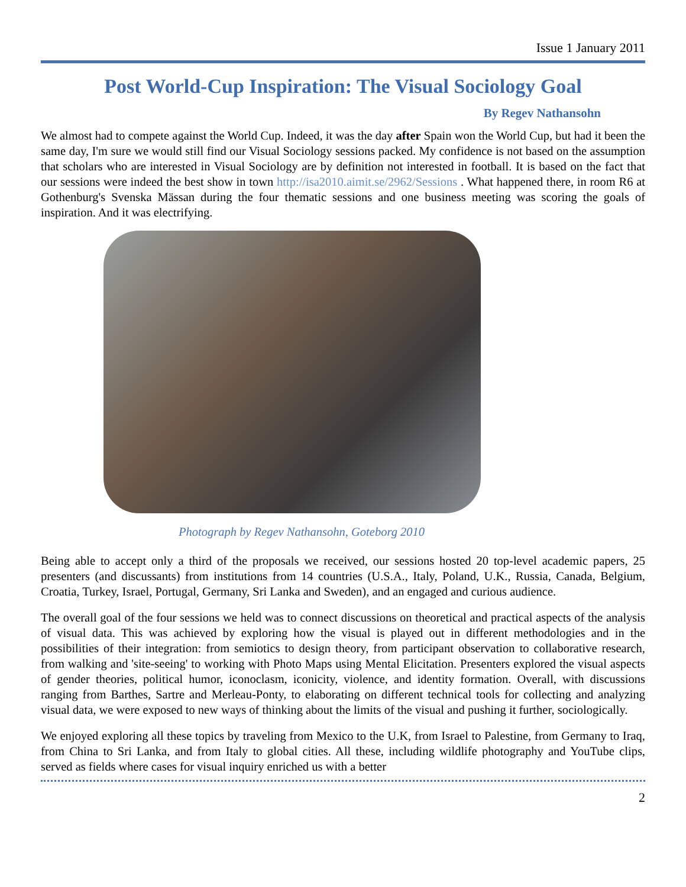Issue 1 January 2011
Post World-Cup Inspiration: The Visual Sociology Goal
By Regev Nathansohn
We almost had to compete against the World Cup. Indeed, it was the day after Spain won the World Cup, but had it been the same day, I'm sure we would still find our Visual Sociology sessions packed. My confidence is not based on the assumption that scholars who are interested in Visual Sociology are by definition not interested in football. It is based on the fact that our sessions were indeed the best show in town http://isa2010.aimit.se/2962/Sessions . What happened there, in room R6 at Gothenburg's Svenska Mässan during the four thematic sessions and one business meeting was scoring the goals of inspiration. And it was electrifying.
Photograph by Regev Nathansohn, Goteborg 2010
Being able to accept only a third of the proposals we received, our sessions hosted 20 top-level academic papers, 25 presenters (and discussants) from institutions from 14 countries (U.S.A., Italy, Poland, U.K., Russia, Canada, Belgium, Croatia, Turkey, Israel, Portugal, Germany, Sri Lanka and Sweden), and an engaged and curious audience.
The overall goal of the four sessions we held was to connect discussions on theoretical and practical aspects of the analysis of visual data. This was achieved by exploring how the visual is played out in different methodologies and in the possibilities of their integration: from semiotics to design theory, from participant observation to collaborative research, from walking and 'site-seeing' to working with Photo Maps using Mental Elicitation. Presenters explored the visual aspects of gender theories, political humor, iconoclasm, iconicity, violence, and identity formation. Overall, with discussions ranging from Barthes, Sartre and Merleau-Ponty, to elaborating on different technical tools for collecting and analyzing visual data, we were exposed to new ways of thinking about the limits of the visual and pushing it further, sociologically.
We enjoyed exploring all these topics by traveling from Mexico to the U.K, from Israel to Palestine, from Germany to Iraq, from China to Sri Lanka, and from Italy to global cities. All these, including wildlife photography and YouTube clips, served as fields where cases for visual inquiry enriched us with a better
2